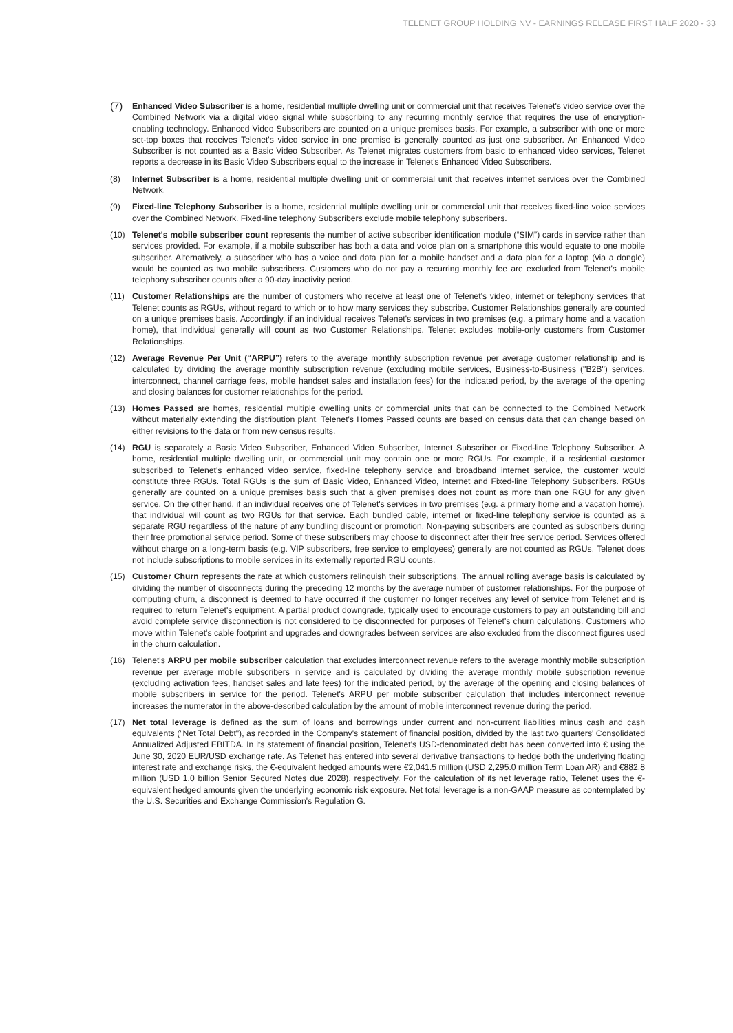TELENET GROUP HOLDING NV - EARNINGS RELEASE FIRST HALF 2020 - 33
(7)
Enhanced Video Subscriber is a home, residential multiple dwelling unit or commercial unit that receives Telenet's video service over the Combined Network via a digital video signal while subscribing to any recurring monthly service that requires the use of encryption-enabling technology. Enhanced Video Subscribers are counted on a unique premises basis. For example, a subscriber with one or more set-top boxes that receives Telenet's video service in one premise is generally counted as just one subscriber. An Enhanced Video Subscriber is not counted as a Basic Video Subscriber. As Telenet migrates customers from basic to enhanced video services, Telenet reports a decrease in its Basic Video Subscribers equal to the increase in Telenet's Enhanced Video Subscribers.
(8) Internet Subscriber is a home, residential multiple dwelling unit or commercial unit that receives internet services over the Combined Network.
(9) Fixed-line Telephony Subscriber is a home, residential multiple dwelling unit or commercial unit that receives fixed-line voice services over the Combined Network. Fixed-line telephony Subscribers exclude mobile telephony subscribers.
(10) Telenet's mobile subscriber count represents the number of active subscriber identification module (“SIM”) cards in service rather than services provided. For example, if a mobile subscriber has both a data and voice plan on a smartphone this would equate to one mobile subscriber. Alternatively, a subscriber who has a voice and data plan for a mobile handset and a data plan for a laptop (via a dongle) would be counted as two mobile subscribers. Customers who do not pay a recurring monthly fee are excluded from Telenet's mobile telephony subscriber counts after a 90-day inactivity period.
(11) Customer Relationships are the number of customers who receive at least one of Telenet's video, internet or telephony services that Telenet counts as RGUs, without regard to which or to how many services they subscribe. Customer Relationships generally are counted on a unique premises basis. Accordingly, if an individual receives Telenet's services in two premises (e.g. a primary home and a vacation home), that individual generally will count as two Customer Relationships. Telenet excludes mobile-only customers from Customer Relationships.
(12) Average Revenue Per Unit (“ARPU”) refers to the average monthly subscription revenue per average customer relationship and is calculated by dividing the average monthly subscription revenue (excluding mobile services, Business-to-Business ("B2B") services, interconnect, channel carriage fees, mobile handset sales and installation fees) for the indicated period, by the average of the opening and closing balances for customer relationships for the period.
(13) Homes Passed are homes, residential multiple dwelling units or commercial units that can be connected to the Combined Network without materially extending the distribution plant. Telenet's Homes Passed counts are based on census data that can change based on either revisions to the data or from new census results.
(14) RGU is separately a Basic Video Subscriber, Enhanced Video Subscriber, Internet Subscriber or Fixed-line Telephony Subscriber. A home, residential multiple dwelling unit, or commercial unit may contain one or more RGUs. For example, if a residential customer subscribed to Telenet's enhanced video service, fixed-line telephony service and broadband internet service, the customer would constitute three RGUs. Total RGUs is the sum of Basic Video, Enhanced Video, Internet and Fixed-line Telephony Subscribers. RGUs generally are counted on a unique premises basis such that a given premises does not count as more than one RGU for any given service. On the other hand, if an individual receives one of Telenet's services in two premises (e.g. a primary home and a vacation home), that individual will count as two RGUs for that service. Each bundled cable, internet or fixed-line telephony service is counted as a separate RGU regardless of the nature of any bundling discount or promotion. Non-paying subscribers are counted as subscribers during their free promotional service period. Some of these subscribers may choose to disconnect after their free service period. Services offered without charge on a long-term basis (e.g. VIP subscribers, free service to employees) generally are not counted as RGUs. Telenet does not include subscriptions to mobile services in its externally reported RGU counts.
(15) Customer Churn represents the rate at which customers relinquish their subscriptions. The annual rolling average basis is calculated by dividing the number of disconnects during the preceding 12 months by the average number of customer relationships. For the purpose of computing churn, a disconnect is deemed to have occurred if the customer no longer receives any level of service from Telenet and is required to return Telenet's equipment. A partial product downgrade, typically used to encourage customers to pay an outstanding bill and avoid complete service disconnection is not considered to be disconnected for purposes of Telenet's churn calculations. Customers who move within Telenet's cable footprint and upgrades and downgrades between services are also excluded from the disconnect figures used in the churn calculation.
(16) Telenet's ARPU per mobile subscriber calculation that excludes interconnect revenue refers to the average monthly mobile subscription revenue per average mobile subscribers in service and is calculated by dividing the average monthly mobile subscription revenue (excluding activation fees, handset sales and late fees) for the indicated period, by the average of the opening and closing balances of mobile subscribers in service for the period. Telenet's ARPU per mobile subscriber calculation that includes interconnect revenue increases the numerator in the above-described calculation by the amount of mobile interconnect revenue during the period.
(17) Net total leverage is defined as the sum of loans and borrowings under current and non-current liabilities minus cash and cash equivalents ("Net Total Debt"), as recorded in the Company's statement of financial position, divided by the last two quarters' Consolidated Annualized Adjusted EBITDA. In its statement of financial position, Telenet's USD-denominated debt has been converted into € using the June 30, 2020 EUR/USD exchange rate. As Telenet has entered into several derivative transactions to hedge both the underlying floating interest rate and exchange risks, the €-equivalent hedged amounts were €2,041.5 million (USD 2,295.0 million Term Loan AR) and €882.8 million (USD 1.0 billion Senior Secured Notes due 2028), respectively. For the calculation of its net leverage ratio, Telenet uses the €-equivalent hedged amounts given the underlying economic risk exposure. Net total leverage is a non-GAAP measure as contemplated by the U.S. Securities and Exchange Commission's Regulation G.